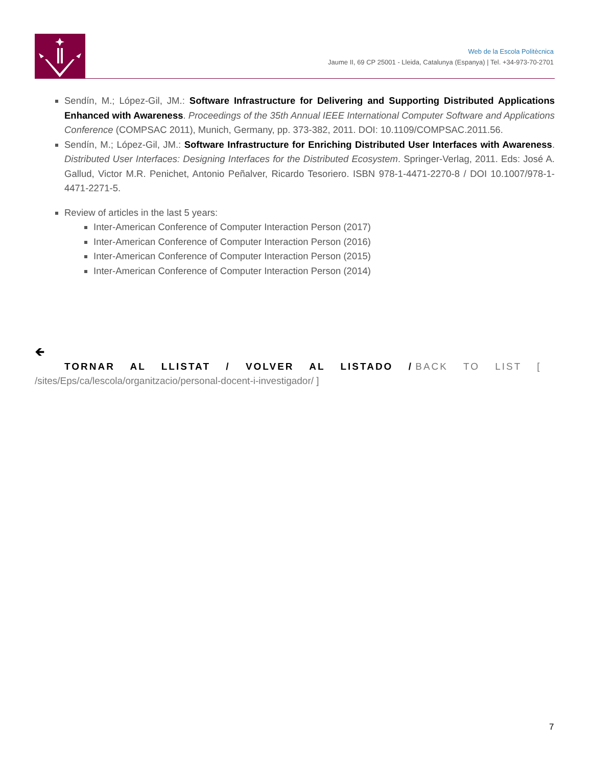Web de la Escola Politècnica
Jaume II, 69 CP 25001 - Lleida, Catalunya (Espanya) | Tel. +34-973-70-2701
Sendín, M.; López-Gil, JM.: Software Infrastructure for Delivering and Supporting Distributed Applications Enhanced with Awareness. Proceedings of the 35th Annual IEEE International Computer Software and Applications Conference (COMPSAC 2011), Munich, Germany, pp. 373-382, 2011. DOI: 10.1109/COMPSAC.2011.56.
Sendín, M.; López-Gil, JM.: Software Infrastructure for Enriching Distributed User Interfaces with Awareness. Distributed User Interfaces: Designing Interfaces for the Distributed Ecosystem. Springer-Verlag, 2011. Eds: José A. Gallud, Victor M.R. Penichet, Antonio Peñalver, Ricardo Tesoriero. ISBN 978-1-4471-2270-8 / DOI 10.1007/978-1-4471-2271-5.
Review of articles in the last 5 years:
Inter-American Conference of Computer Interaction Person (2017)
Inter-American Conference of Computer Interaction Person (2016)
Inter-American Conference of Computer Interaction Person (2015)
Inter-American Conference of Computer Interaction Person (2014)
🡸
TORNAR AL LLISTAT / VOLVER AL LISTADO / BACK TO LIST [
/sites/Eps/ca/lescola/organitzacio/personal-docent-i-investigador/ ]
7